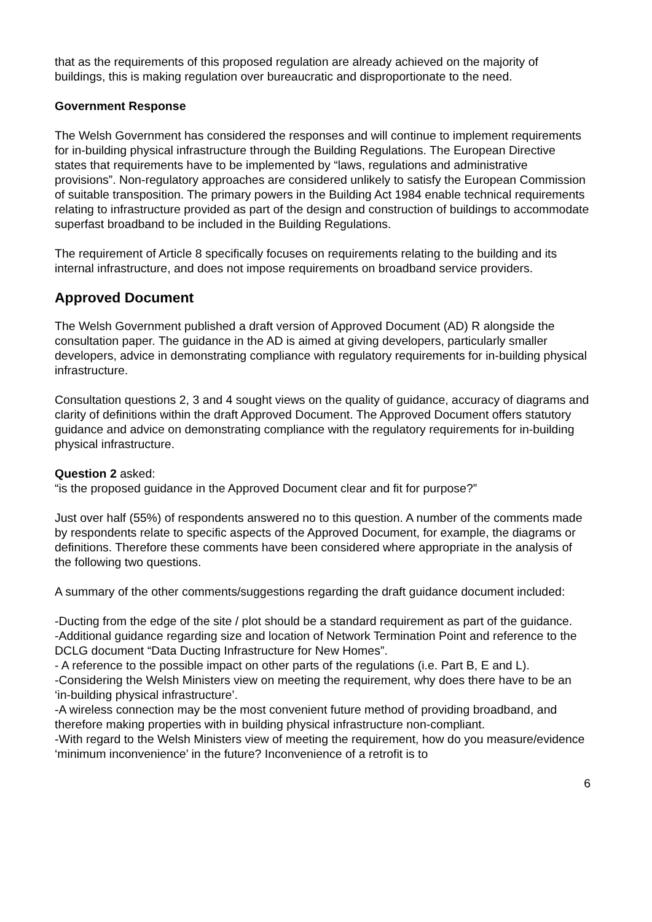that as the requirements of this proposed regulation are already achieved on the majority of buildings, this is making regulation over bureaucratic and disproportionate to the need.
Government Response
The Welsh Government has considered the responses and will continue to implement requirements for in-building physical infrastructure through the Building Regulations. The European Directive states that requirements have to be implemented by “laws, regulations and administrative provisions”. Non-regulatory approaches are considered unlikely to satisfy the European Commission of suitable transposition. The primary powers in the Building Act 1984 enable technical requirements relating to infrastructure provided as part of the design and construction of buildings to accommodate superfast broadband to be included in the Building Regulations.
The requirement of Article 8 specifically focuses on requirements relating to the building and its internal infrastructure, and does not impose requirements on broadband service providers.
Approved Document
The Welsh Government published a draft version of Approved Document (AD) R alongside the consultation paper. The guidance in the AD is aimed at giving developers, particularly smaller developers, advice in demonstrating compliance with regulatory requirements for in-building physical infrastructure.
Consultation questions 2, 3 and 4 sought views on the quality of guidance, accuracy of diagrams and clarity of definitions within the draft Approved Document. The Approved Document offers statutory guidance and advice on demonstrating compliance with the regulatory requirements for in-building physical infrastructure.
Question 2 asked:
“is the proposed guidance in the Approved Document clear and fit for purpose?”
Just over half (55%) of respondents answered no to this question. A number of the comments made by respondents relate to specific aspects of the Approved Document, for example, the diagrams or definitions. Therefore these comments have been considered where appropriate in the analysis of the following two questions.
A summary of the other comments/suggestions regarding the draft guidance document included:
-Ducting from the edge of the site / plot should be a standard requirement as part of the guidance.
-Additional guidance regarding size and location of Network Termination Point and reference to the DCLG document “Data Ducting Infrastructure for New Homes”.
- A reference to the possible impact on other parts of the regulations (i.e. Part B, E and L).
-Considering the Welsh Ministers view on meeting the requirement, why does there have to be an ‘in-building physical infrastructure’.
-A wireless connection may be the most convenient future method of providing broadband, and therefore making properties with in building physical infrastructure non-compliant.
-With regard to the Welsh Ministers view of meeting the requirement, how do you measure/evidence ‘minimum inconvenience’ in the future? Inconvenience of a retrofit is to
6